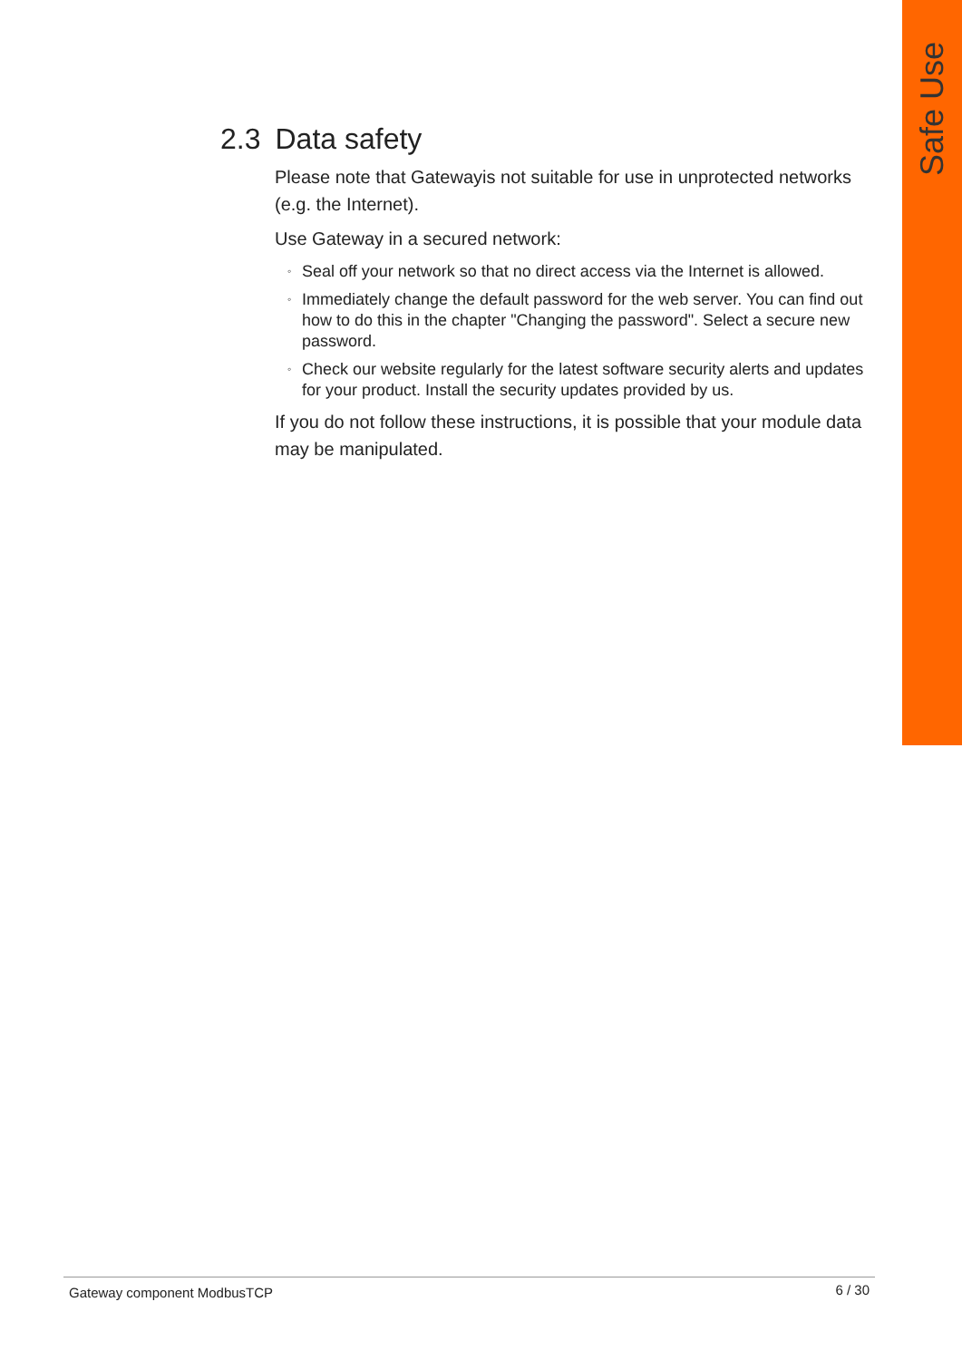Safe Use
2.3 Data safety
Please note that Gatewayis not suitable for use in unprotected networks (e.g. the Internet).
Use Gateway in a secured network:
◦ Seal off your network so that no direct access via the Internet is allowed.
◦ Immediately change the default password for the web server. You can find out how to do this in the chapter "Changing the password". Select a secure new password.
◦ Check our website regularly for the latest software security alerts and updates for your product. Install the security updates provided by us.
If you do not follow these instructions, it is possible that your module data may be manipulated.
Gateway component ModbusTCP 6 / 30